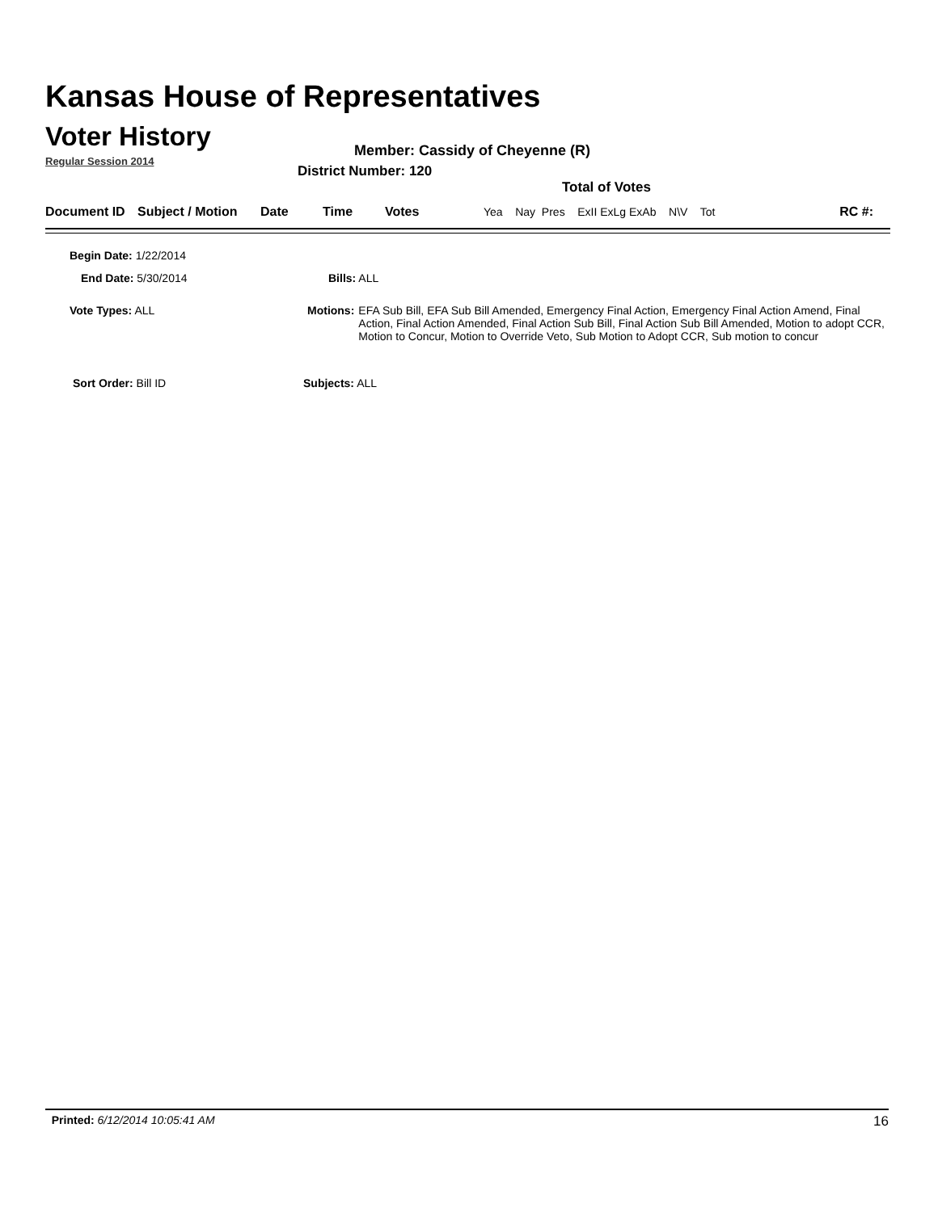Kansas House of Representatives
Voter History
Regular Session 2014
Member: Cassidy of Cheyenne (R)
District Number: 120
Total of Votes
| Document ID | Subject / Motion | Date | Time | Votes | Yea Nay Pres ExII ExLg ExAb N\V Tot | RC #: |
Begin Date: 1/22/2014
End Date: 5/30/2014 Bills: ALL
Vote Types: ALL
Motions: EFA Sub Bill, EFA Sub Bill Amended, Emergency Final Action, Emergency Final Action Amend, Final Action, Final Action Amended, Final Action Sub Bill, Final Action Sub Bill Amended, Motion to adopt CCR, Motion to Concur, Motion to Override Veto, Sub Motion to Adopt CCR, Sub motion to concur
Sort Order: Bill ID Subjects: ALL
Printed: 6/12/2014 10:05:41 AM 16